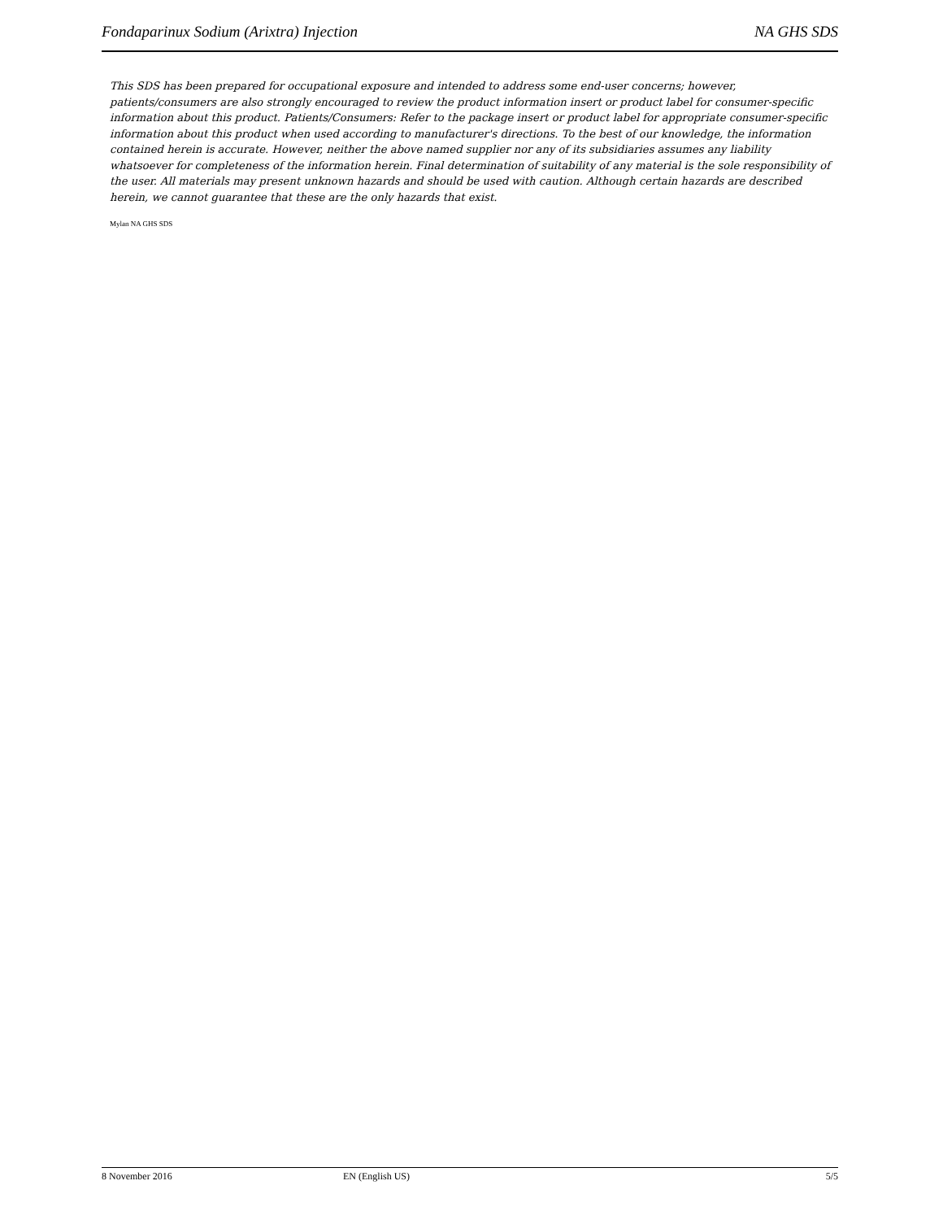Fondaparinux Sodium (Arixtra) Injection NA GHS SDS
This SDS has been prepared for occupational exposure and intended to address some end-user concerns; however, patients/consumers are also strongly encouraged to review the product information insert or product label for consumer-specific information about this product. Patients/Consumers: Refer to the package insert or product label for appropriate consumer-specific information about this product when used according to manufacturer's directions. To the best of our knowledge, the information contained herein is accurate. However, neither the above named supplier nor any of its subsidiaries assumes any liability whatsoever for completeness of the information herein. Final determination of suitability of any material is the sole responsibility of the user. All materials may present unknown hazards and should be used with caution. Although certain hazards are described herein, we cannot guarantee that these are the only hazards that exist.
Mylan NA GHS SDS
8 November 2016 EN (English US) 5/5